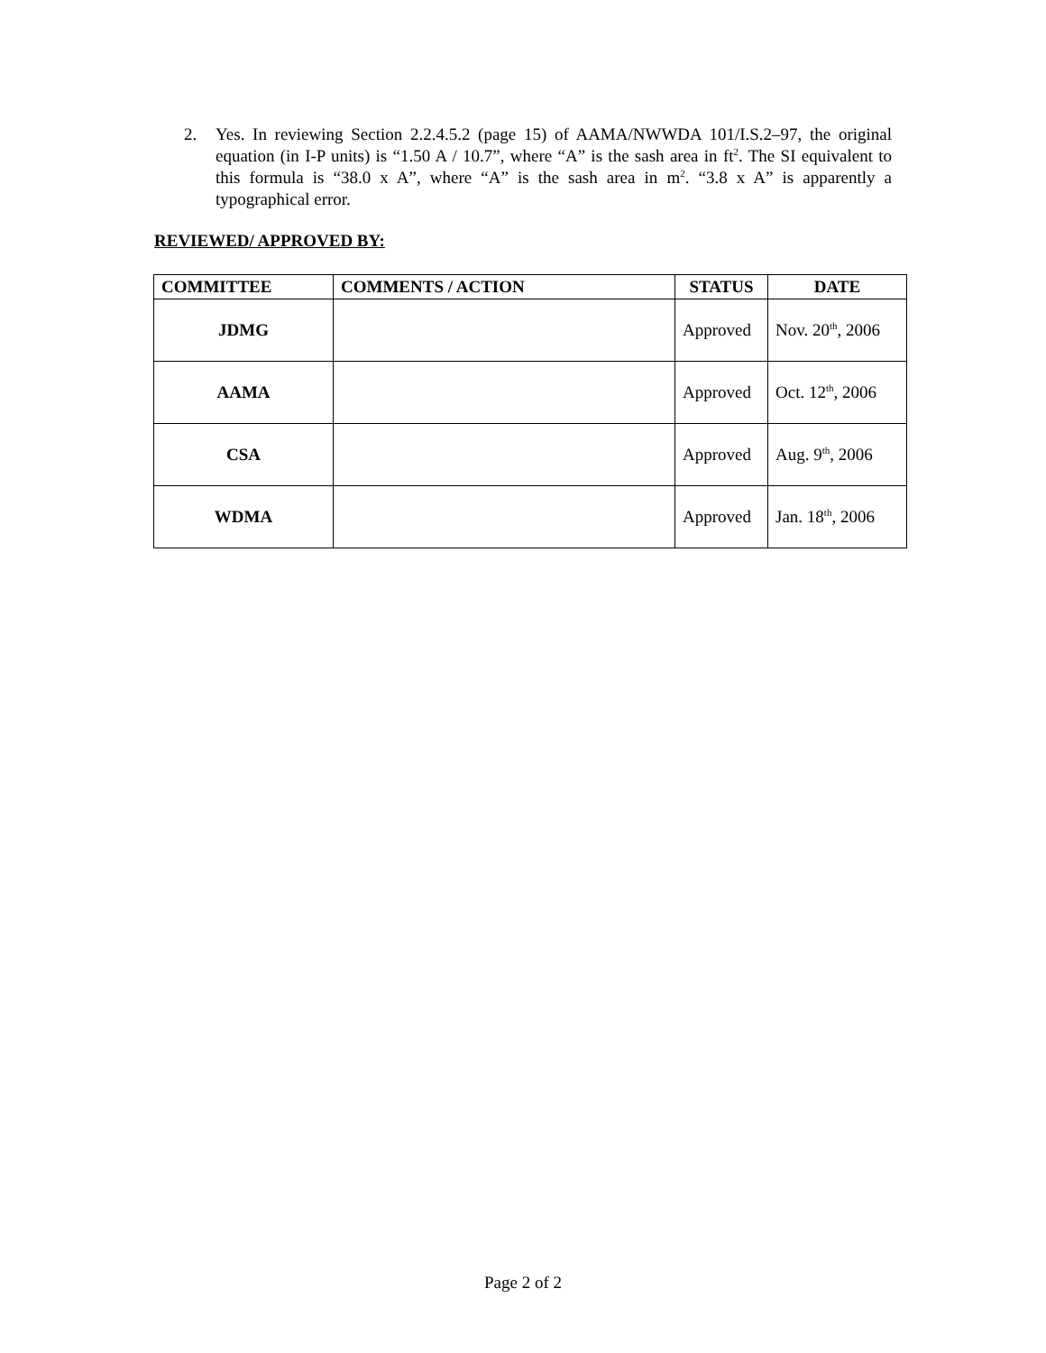2. Yes. In reviewing Section 2.2.4.5.2 (page 15) of AAMA/NWWDA 101/I.S.2–97, the original equation (in I-P units) is “1.50 A / 10.7”, where “A” is the sash area in ft<sup>2</sup>. The SI equivalent to this formula is “38.0 x A”, where “A” is the sash area in m<sup>2</sup>. “3.8 x A” is apparently a typographical error.
REVIEWED/ APPROVED BY:
| COMMITTEE | COMMENTS / ACTION | STATUS | DATE |
| --- | --- | --- | --- |
| JDMG | | Approved | Nov. 20<sup>th</sup>, 2006 |
| AAMA | | Approved | Oct. 12<sup>th</sup>, 2006 |
| CSA | | Approved | Aug. 9<sup>th</sup>, 2006 |
| WDMA | | Approved | Jan. 18<sup>th</sup>, 2006 |
Page 2 of 2